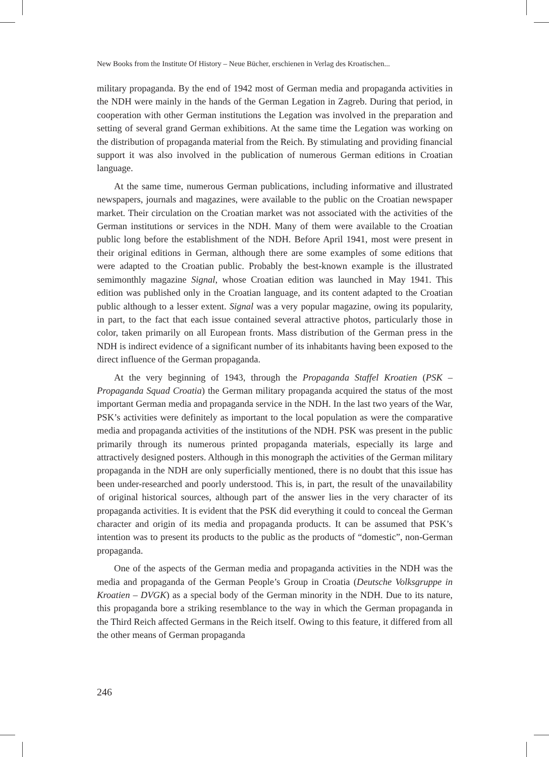New Books from the Institute Of History – Neue Bücher, erschienen in Verlag des Kroatischen...
military propaganda. By the end of 1942 most of German media and propaganda activities in the NDH were mainly in the hands of the German Legation in Zagreb. During that period, in cooperation with other German institutions the Legation was involved in the preparation and setting of several grand German exhibitions. At the same time the Legation was working on the distribution of propaganda material from the Reich. By stimulating and providing financial support it was also involved in the publication of numerous German editions in Croatian language.
At the same time, numerous German publications, including informative and illustrated newspapers, journals and magazines, were available to the public on the Croatian newspaper market. Their circulation on the Croatian market was not associated with the activities of the German institutions or services in the NDH. Many of them were available to the Croatian public long before the establishment of the NDH. Before April 1941, most were present in their original editions in German, although there are some examples of some editions that were adapted to the Croatian public. Probably the best-known example is the illustrated semimonthly magazine Signal, whose Croatian edition was launched in May 1941. This edition was published only in the Croatian language, and its content adapted to the Croatian public although to a lesser extent. Signal was a very popular magazine, owing its popularity, in part, to the fact that each issue contained several attractive photos, particularly those in color, taken primarily on all European fronts. Mass distribution of the German press in the NDH is indirect evidence of a significant number of its inhabitants having been exposed to the direct influence of the German propaganda.
At the very beginning of 1943, through the Propaganda Staffel Kroatien (PSK – Propaganda Squad Croatia) the German military propaganda acquired the status of the most important German media and propaganda service in the NDH. In the last two years of the War, PSK’s activities were definitely as important to the local population as were the comparative media and propaganda activities of the institutions of the NDH. PSK was present in the public primarily through its numerous printed propaganda materials, especially its large and attractively designed posters. Although in this monograph the activities of the German military propaganda in the NDH are only superficially mentioned, there is no doubt that this issue has been under-researched and poorly understood. This is, in part, the result of the unavailability of original historical sources, although part of the answer lies in the very character of its propaganda activities. It is evident that the PSK did everything it could to conceal the German character and origin of its media and propaganda products. It can be assumed that PSK’s intention was to present its products to the public as the products of “domestic”, non-German propaganda.
One of the aspects of the German media and propaganda activities in the NDH was the media and propaganda of the German People’s Group in Croatia (Deutsche Volksgruppe in Kroatien – DVGK) as a special body of the German minority in the NDH. Due to its nature, this propaganda bore a striking resemblance to the way in which the German propaganda in the Third Reich affected Germans in the Reich itself. Owing to this feature, it differed from all the other means of German propaganda
246